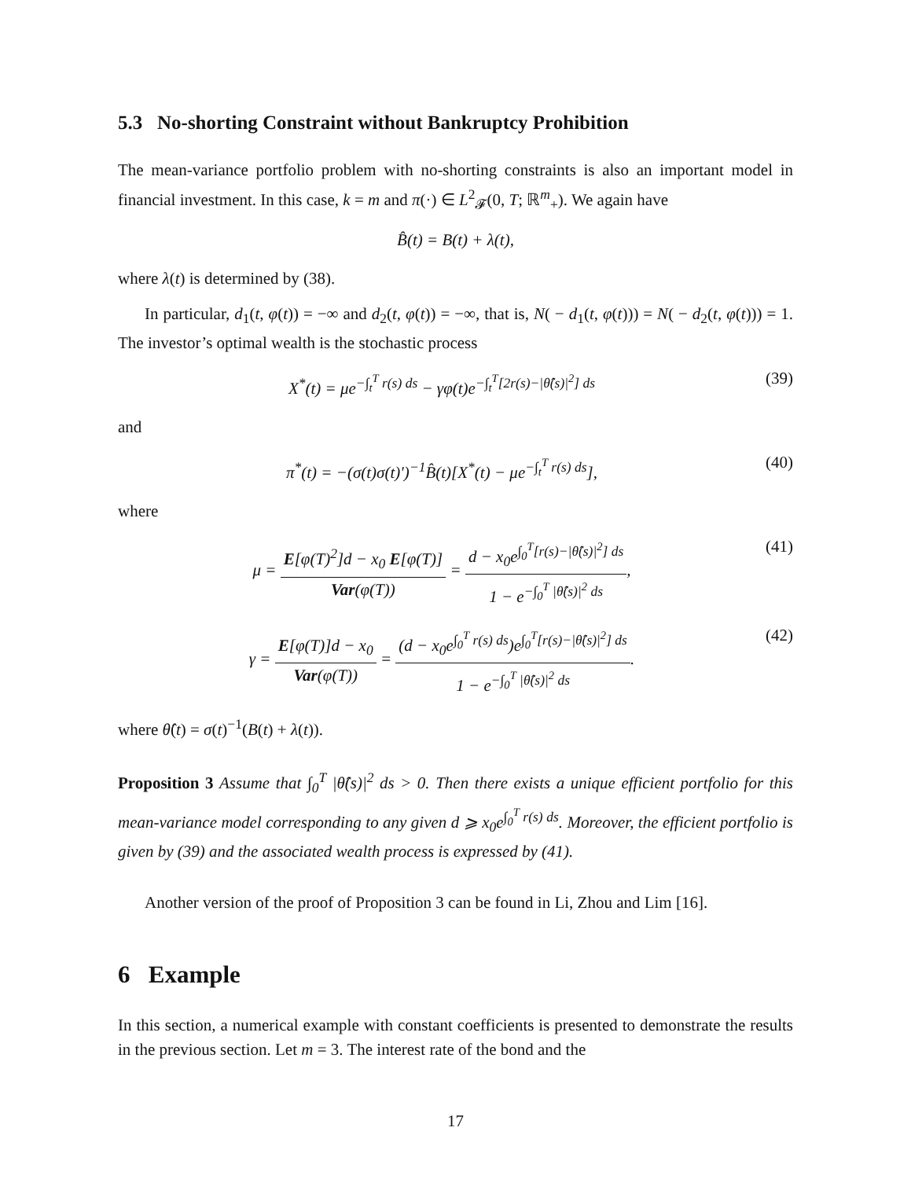5.3 No-shorting Constraint without Bankruptcy Prohibition
The mean-variance portfolio problem with no-shorting constraints is also an important model in financial investment. In this case, k = m and π(·) ∈ L<sup>2</sup><sub>𝓕</sub>(0, T; ℝ<sup>m</sup><sub>+</sub>). We again have
B̂(t) = B(t) + λ(t),
where λ(t) is determined by (38).
In particular, d<sub>1</sub>(t, φ(t)) = −∞ and d<sub>2</sub>(t, φ(t)) = −∞, that is, N( − d<sub>1</sub>(t, φ(t))) = N( − d<sub>2</sub>(t, φ(t))) = 1. The investor’s optimal wealth is the stochastic process
X<sup>*</sup>(t) = μe<sup>−∫<sub>t</sub><sup>T</sup> r(s) ds</sup> − γφ(t)e<sup>−∫<sub>t</sub><sup>T</sup>[2r(s)−|θ̂(s)|<sup>2</sup>] ds</sup>
(39)
and
π<sup>*</sup>(t) = −(σ(t)σ(t)′)<sup>−1</sup>B̂(t)[X<sup>*</sup>(t) − μe<sup>−∫<sub>t</sub><sup>T</sup> r(s) ds</sup>],
(40)
where
μ = E[φ(T)<sup>2</sup>]d − x<sub>0</sub> E[φ(T)] Var(φ(T)) = d − x<sub>0</sub>e<sup>∫<sub>0</sub><sup>T</sup>[r(s)−|θ̂(s)|<sup>2</sup>] ds</sup> 1 − e<sup>−∫<sub>0</sub><sup>T</sup> |θ̂(s)|<sup>2</sup> ds</sup>,
(41)
γ = E[φ(T)]d − x<sub>0</sub> Var(φ(T)) = (d − x<sub>0</sub>e<sup>∫<sub>0</sub><sup>T</sup> r(s) ds</sup>)e<sup>∫<sub>0</sub><sup>T</sup>[r(s)−|θ̂(s)|<sup>2</sup>] ds</sup> 1 − e<sup>−∫<sub>0</sub><sup>T</sup> |θ̂(s)|<sup>2</sup> ds</sup>.
(42)
where θ̂(t) = σ(t)<sup>−1</sup>(B(t) + λ(t)).
Proposition 3 Assume that ∫<sub>0</sub><sup>T</sup> |θ̂(s)|<sup>2</sup> ds > 0. Then there exists a unique efficient portfolio for this mean-variance model corresponding to any given d ⩾ x<sub>0</sub>e<sup>∫<sub>0</sub><sup>T</sup> r(s) ds</sup>. Moreover, the efficient portfolio is given by (39) and the associated wealth process is expressed by (41).
Another version of the proof of Proposition 3 can be found in Li, Zhou and Lim [16].
6 Example
In this section, a numerical example with constant coefficients is presented to demonstrate the results in the previous section. Let m = 3. The interest rate of the bond and the
17